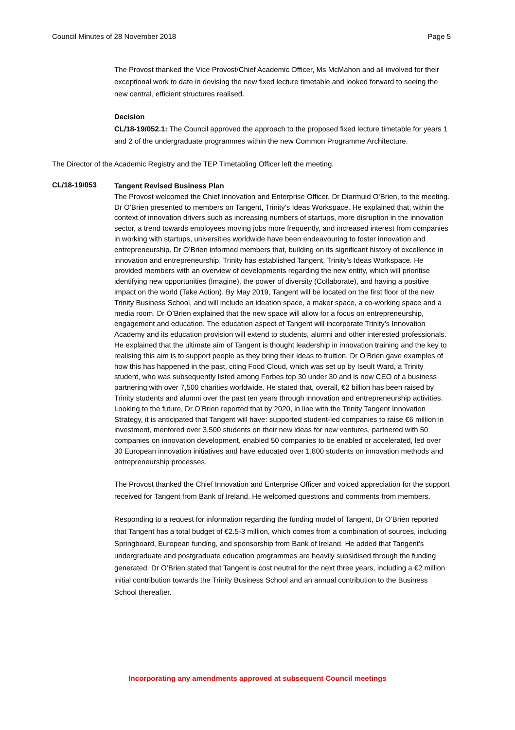Council Minutes of 28 November 2018 Page 5
The Provost thanked the Vice Provost/Chief Academic Officer, Ms McMahon and all involved for their exceptional work to date in devising the new fixed lecture timetable and looked forward to seeing the new central, efficient structures realised.
Decision
CL/18-19/052.1: The Council approved the approach to the proposed fixed lecture timetable for years 1 and 2 of the undergraduate programmes within the new Common Programme Architecture.
The Director of the Academic Registry and the TEP Timetabling Officer left the meeting.
CL/18-19/053
Tangent Revised Business Plan
The Provost welcomed the Chief Innovation and Enterprise Officer, Dr Diarmuid O’Brien, to the meeting. Dr O’Brien presented to members on Tangent, Trinity’s Ideas Workspace. He explained that, within the context of innovation drivers such as increasing numbers of startups, more disruption in the innovation sector, a trend towards employees moving jobs more frequently, and increased interest from companies in working with startups, universities worldwide have been endeavouring to foster innovation and entrepreneurship. Dr O’Brien informed members that, building on its significant history of excellence in innovation and entrepreneurship, Trinity has established Tangent, Trinity’s Ideas Workspace. He provided members with an overview of developments regarding the new entity, which will prioritise identifying new opportunities (Imagine), the power of diversity (Collaborate), and having a positive impact on the world (Take Action). By May 2019, Tangent will be located on the first floor of the new Trinity Business School, and will include an ideation space, a maker space, a co-working space and a media room. Dr O’Brien explained that the new space will allow for a focus on entrepreneurship, engagement and education. The education aspect of Tangent will incorporate Trinity’s Innovation Academy and its education provision will extend to students, alumni and other interested professionals. He explained that the ultimate aim of Tangent is thought leadership in innovation training and the key to realising this aim is to support people as they bring their ideas to fruition. Dr O’Brien gave examples of how this has happened in the past, citing Food Cloud, which was set up by Iseult Ward, a Trinity student, who was subsequently listed among Forbes top 30 under 30 and is now CEO of a business partnering with over 7,500 charities worldwide. He stated that, overall, €2 billion has been raised by Trinity students and alumni over the past ten years through innovation and entrepreneurship activities. Looking to the future, Dr O’Brien reported that by 2020, in line with the Trinity Tangent Innovation Strategy, it is anticipated that Tangent will have: supported student-led companies to raise €6 million in investment, mentored over 3,500 students on their new ideas for new ventures, partnered with 50 companies on innovation development, enabled 50 companies to be enabled or accelerated, led over 30 European innovation initiatives and have educated over 1,800 students on innovation methods and entrepreneurship processes.
The Provost thanked the Chief Innovation and Enterprise Officer and voiced appreciation for the support received for Tangent from Bank of Ireland. He welcomed questions and comments from members.
Responding to a request for information regarding the funding model of Tangent, Dr O’Brien reported that Tangent has a total budget of €2.5-3 million, which comes from a combination of sources, including Springboard, European funding, and sponsorship from Bank of Ireland. He added that Tangent’s undergraduate and postgraduate education programmes are heavily subsidised through the funding generated. Dr O’Brien stated that Tangent is cost neutral for the next three years, including a €2 million initial contribution towards the Trinity Business School and an annual contribution to the Business School thereafter.
Incorporating any amendments approved at subsequent Council meetings